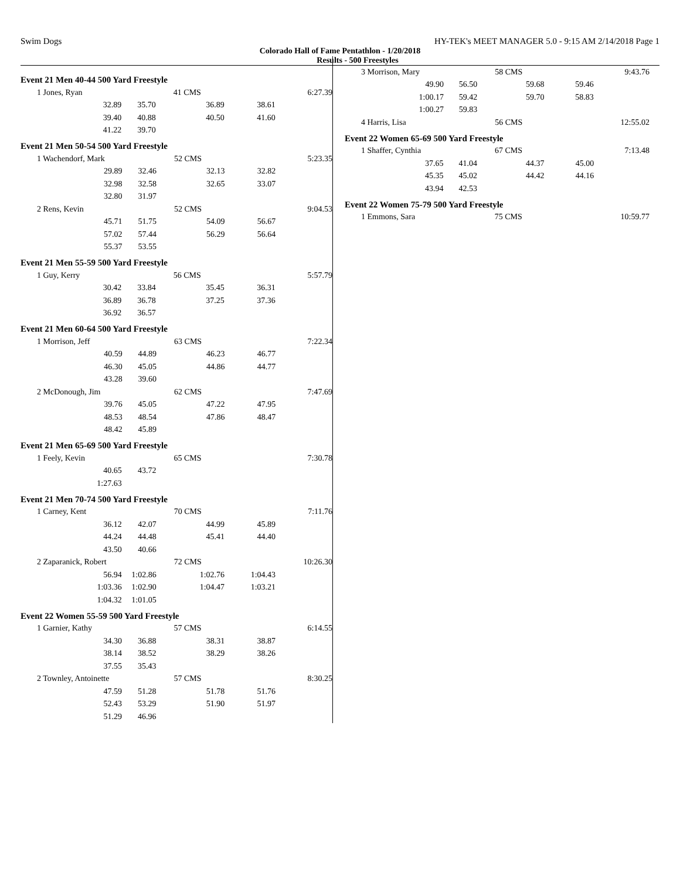Swim Dogs HY-TEK's MEET MANAGER 5.0 - 9:15 AM 2/14/2018 Page 1
Colorado Hall of Fame Pentathlon - 1/20/2018
Results - 500 Freestyles
Event 21 Men 40-44 500 Yard Freestyle
| 1 Jones, Ryan | | 41 CMS | | 6:27.39 |
| 32.89 | 35.70 | 36.89 | 38.61 | |
| 39.40 | 40.88 | 40.50 | 41.60 | |
| 41.22 | 39.70 | | | |
Event 21 Men 50-54 500 Yard Freestyle
| 1 Wachendorf, Mark | | 52 CMS | | 5:23.35 |
| 29.89 | 32.46 | 32.13 | 32.82 | |
| 32.98 | 32.58 | 32.65 | 33.07 | |
| 32.80 | 31.97 | | | |
| 2 Rens, Kevin | | 52 CMS | | 9:04.53 |
| 45.71 | 51.75 | 54.09 | 56.67 | |
| 57.02 | 57.44 | 56.29 | 56.64 | |
| 55.37 | 53.55 | | | |
Event 21 Men 55-59 500 Yard Freestyle
| 1 Guy, Kerry | | 56 CMS | | 5:57.79 |
| 30.42 | 33.84 | 35.45 | 36.31 | |
| 36.89 | 36.78 | 37.25 | 37.36 | |
| 36.92 | 36.57 | | | |
Event 21 Men 60-64 500 Yard Freestyle
| 1 Morrison, Jeff | | 63 CMS | | 7:22.34 |
| 40.59 | 44.89 | 46.23 | 46.77 | |
| 46.30 | 45.05 | 44.86 | 44.77 | |
| 43.28 | 39.60 | | | |
| 2 McDonough, Jim | | 62 CMS | | 7:47.69 |
| 39.76 | 45.05 | 47.22 | 47.95 | |
| 48.53 | 48.54 | 47.86 | 48.47 | |
| 48.42 | 45.89 | | | |
Event 21 Men 65-69 500 Yard Freestyle
| 1 Feely, Kevin | | 65 CMS | | 7:30.78 |
| 40.65 | 43.72 | | | |
| 1:27.63 | | | | |
Event 21 Men 70-74 500 Yard Freestyle
| 1 Carney, Kent | | 70 CMS | | 7:11.76 |
| 36.12 | 42.07 | 44.99 | 45.89 | |
| 44.24 | 44.48 | 45.41 | 44.40 | |
| 43.50 | 40.66 | | | |
| 2 Zaparanick, Robert | | 72 CMS | | 10:26.30 |
| 56.94 | 1:02.86 | 1:02.76 | 1:04.43 | |
| 1:03.36 | 1:02.90 | 1:04.47 | 1:03.21 | |
| 1:04.32 | 1:01.05 | | | |
Event 22 Women 55-59 500 Yard Freestyle
| 1 Garnier, Kathy | | 57 CMS | | 6:14.55 |
| 34.30 | 36.88 | 38.31 | 38.87 | |
| 38.14 | 38.52 | 38.29 | 38.26 | |
| 37.55 | 35.43 | | | |
| 2 Townley, Antoinette | | 57 CMS | | 8:30.25 |
| 47.59 | 51.28 | 51.78 | 51.76 | |
| 52.43 | 53.29 | 51.90 | 51.97 | |
| 51.29 | 46.96 | | | |
| 3 Morrison, Mary | | 58 CMS | | 9:43.76 |
| 49.90 | 56.50 | 59.68 | 59.46 | |
| 1:00.17 | 59.42 | 59.70 | 58.83 | |
| 1:00.27 | 59.83 | | | |
| 4 Harris, Lisa | | 56 CMS | | 12:55.02 |
Event 22 Women 65-69 500 Yard Freestyle
| 1 Shaffer, Cynthia | | 67 CMS | | 7:13.48 |
| 37.65 | 41.04 | 44.37 | 45.00 | |
| 45.35 | 45.02 | 44.42 | 44.16 | |
| 43.94 | 42.53 | | | |
Event 22 Women 75-79 500 Yard Freestyle
| 1 Emmons, Sara | | 75 CMS | | 10:59.77 |